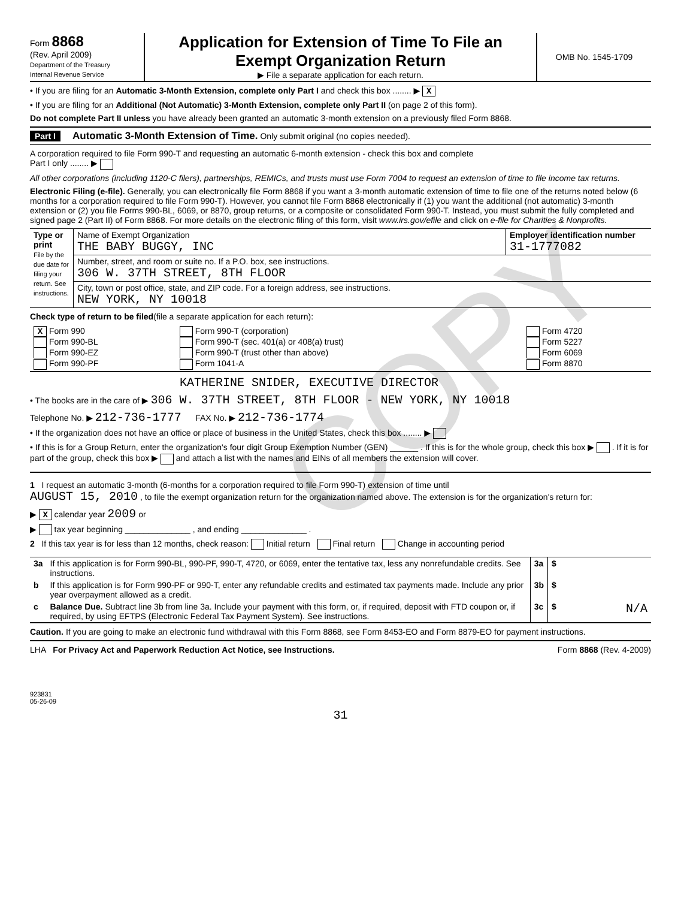COPY
Form 8868
(Rev. April 2009)
Department of the Treasury
Internal Revenue Service
Application for Extension of Time To File an
Exempt Organization Return
▶ File a separate application for each return.
OMB No. 1545-1709
• If you are filing for an Automatic 3-Month Extension, complete only Part I and check this box ........ ▶ X
• If you are filing for an Additional (Not Automatic) 3-Month Extension, complete only Part II (on page 2 of this form).
Do not complete Part II unless you have already been granted an automatic 3-month extension on a previously filed Form 8868.
Part I Automatic 3-Month Extension of Time. Only submit original (no copies needed).
A corporation required to file Form 990-T and requesting an automatic 6-month extension - check this box and complete
Part I only ........ ▶
All other corporations (including 1120-C filers), partnerships, REMICs, and trusts must use Form 7004 to request an extension of time to file income tax returns.
Electronic Filing (e-file). Generally, you can electronically file Form 8868 if you want a 3-month automatic extension of time to file one of the returns noted below (6 months for a corporation required to file Form 990-T). However, you cannot file Form 8868 electronically if (1) you want the additional (not automatic) 3-month extension or (2) you file Forms 990-BL, 6069, or 8870, group returns, or a composite or consolidated Form 990-T. Instead, you must submit the fully completed and signed page 2 (Part II) of Form 8868. For more details on the electronic filing of this form, visit www.irs.gov/efile and click on e-file for Charities & Nonprofits.
| Type or print File by the due date for filing your return. See instructions. | Name of Exempt Organization THE BABY BUGGY, INC | Employer identification number 31-1777082 |
| | Number, street, and room or suite no. If a P.O. box, see instructions. 306 W. 37TH STREET, 8TH FLOOR | |
| | City, town or post office, state, and ZIP code. For a foreign address, see instructions. NEW YORK, NY 10018 | |
Check type of return to be filed(file a separate application for each return):
| X Form 990 Form 990-BL Form 990-EZ Form 990-PF | Form 990-T (corporation) Form 990-T (sec. 401(a) or 408(a) trust) Form 990-T (trust other than above) Form 1041-A | Form 4720 Form 5227 Form 6069 Form 8870 |
KATHERINE SNIDER, EXECUTIVE DIRECTOR
• The books are in the care of ▶ 306 W. 37TH STREET, 8TH FLOOR - NEW YORK, NY 10018
Telephone No. ▶ 212-736-1777 FAX No. ▶ 212-736-1774
• If the organization does not have an office or place of business in the United States, check this box ........ ▶
• If this is for a Group Return, enter the organization's four digit Group Exemption Number (GEN) ______ . If this is for the whole group, check this box ▶ . If it is for part of the group, check this box ▶ and attach a list with the names and EINs of all members the extension will cover.
1 I request an automatic 3-month (6-months for a corporation required to file Form 990-T) extension of time until
AUGUST 15, 2010 , to file the exempt organization return for the organization named above. The extension is for the organization's return for:
▶ X calendar year 2009 or
▶ tax year beginning ______________ , and ending ______________ .
2 If this tax year is for less than 12 months, check reason: Initial return Final return Change in accounting period
| 3a | If this application is for Form 990-BL, 990-PF, 990-T, 4720, or 6069, enter the tentative tax, less any nonrefundable credits. See instructions. | 3a | $ |
| b | If this application is for Form 990-PF or 990-T, enter any refundable credits and estimated tax payments made. Include any prior year overpayment allowed as a credit. | 3b | $ |
| c | Balance Due. Subtract line 3b from line 3a. Include your payment with this form, or, if required, deposit with FTD coupon or, if required, by using EFTPS (Electronic Federal Tax Payment System). See instructions. | 3c | $ N/A |
Caution. If you are going to make an electronic fund withdrawal with this Form 8868, see Form 8453-EO and Form 8879-EO for payment instructions.
LHA For Privacy Act and Paperwork Reduction Act Notice, see Instructions. Form 8868 (Rev. 4-2009)
923831
05-26-09
31